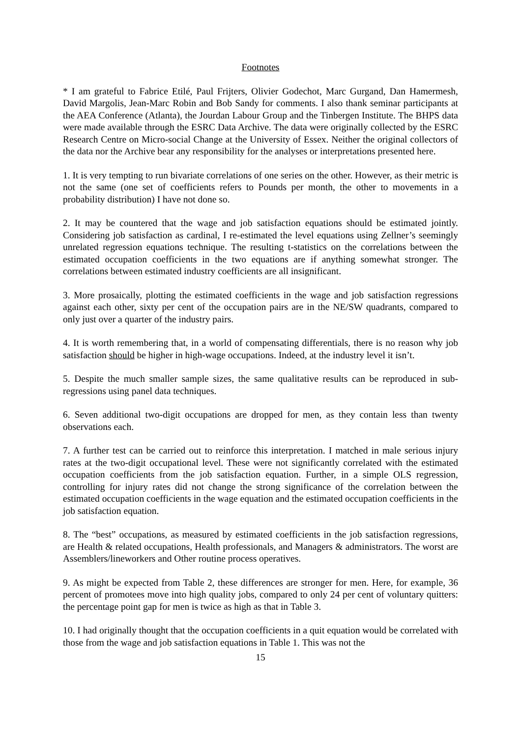Footnotes
* I am grateful to Fabrice Etilé, Paul Frijters, Olivier Godechot, Marc Gurgand, Dan Hamermesh, David Margolis, Jean-Marc Robin and Bob Sandy for comments. I also thank seminar participants at the AEA Conference (Atlanta), the Jourdan Labour Group and the Tinbergen Institute. The BHPS data were made available through the ESRC Data Archive. The data were originally collected by the ESRC Research Centre on Micro-social Change at the University of Essex. Neither the original collectors of the data nor the Archive bear any responsibility for the analyses or interpretations presented here.
1. It is very tempting to run bivariate correlations of one series on the other. However, as their metric is not the same (one set of coefficients refers to Pounds per month, the other to movements in a probability distribution) I have not done so.
2. It may be countered that the wage and job satisfaction equations should be estimated jointly. Considering job satisfaction as cardinal, I re-estimated the level equations using Zellner’s seemingly unrelated regression equations technique. The resulting t-statistics on the correlations between the estimated occupation coefficients in the two equations are if anything somewhat stronger. The correlations between estimated industry coefficients are all insignificant.
3. More prosaically, plotting the estimated coefficients in the wage and job satisfaction regressions against each other, sixty per cent of the occupation pairs are in the NE/SW quadrants, compared to only just over a quarter of the industry pairs.
4. It is worth remembering that, in a world of compensating differentials, there is no reason why job satisfaction should be higher in high-wage occupations. Indeed, at the industry level it isn’t.
5. Despite the much smaller sample sizes, the same qualitative results can be reproduced in sub-regressions using panel data techniques.
6. Seven additional two-digit occupations are dropped for men, as they contain less than twenty observations each.
7. A further test can be carried out to reinforce this interpretation. I matched in male serious injury rates at the two-digit occupational level. These were not significantly correlated with the estimated occupation coefficients from the job satisfaction equation. Further, in a simple OLS regression, controlling for injury rates did not change the strong significance of the correlation between the estimated occupation coefficients in the wage equation and the estimated occupation coefficients in the job satisfaction equation.
8. The “best” occupations, as measured by estimated coefficients in the job satisfaction regressions, are Health & related occupations, Health professionals, and Managers & administrators. The worst are Assemblers/lineworkers and Other routine process operatives.
9. As might be expected from Table 2, these differences are stronger for men. Here, for example, 36 percent of promotees move into high quality jobs, compared to only 24 per cent of voluntary quitters: the percentage point gap for men is twice as high as that in Table 3.
10. I had originally thought that the occupation coefficients in a quit equation would be correlated with those from the wage and job satisfaction equations in Table 1. This was not the
15